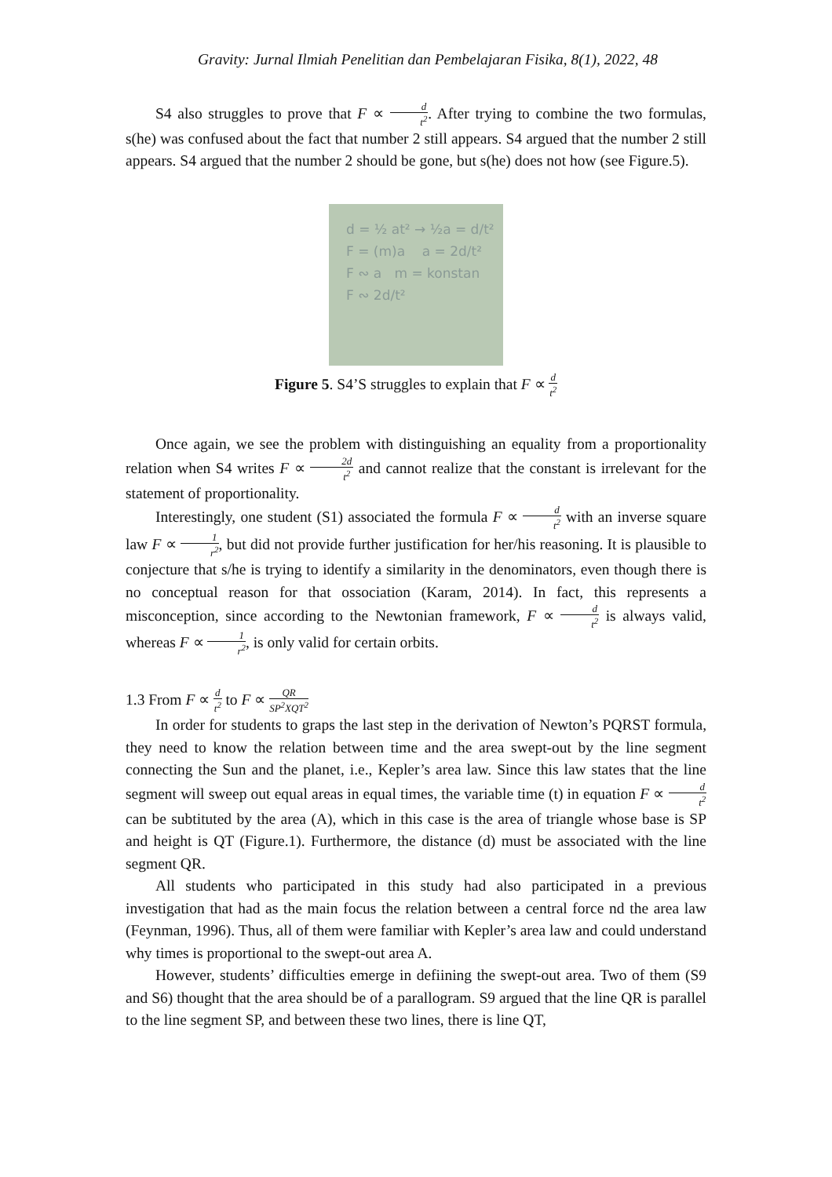Gravity: Jurnal Ilmiah Penelitian dan Pembelajaran Fisika, 8(1), 2022, 48
S4 also struggles to prove that F ∝ d t<sup>2</sup>. After trying to combine the two formulas, s(he) was confused about the fact that number 2 still appears. S4 argued that the number 2 still appears. S4 argued that the number 2 should be gone, but s(he) does not how (see Figure.5).
d = ½ at² → ½a = d/t²
F = (m)a a = 2d/t²
F ∾ a m = konstan
F ∾ 2d/t²
Figure 5. S4’S struggles to explain that F ∝ d t<sup>2</sup>
Once again, we see the problem with distinguishing an equality from a proportionality relation when S4 writes F ∝ 2d t<sup>2</sup> and cannot realize that the constant is irrelevant for the statement of proportionality.
Interestingly, one student (S1) associated the formula F ∝ d t<sup>2</sup> with an inverse square law F ∝ 1 r<sup>2</sup>, but did not provide further justification for her/his reasoning. It is plausible to conjecture that s/he is trying to identify a similarity in the denominators, even though there is no conceptual reason for that ossociation (Karam, 2014). In fact, this represents a misconception, since according to the Newtonian framework, F ∝ d t<sup>2</sup> is always valid, whereas F ∝ 1 r<sup>2</sup>, is only valid for certain orbits.
1.3 From F ∝ d t<sup>2</sup> to F ∝ QR SP<sup>2</sup>XQT<sup>2</sup>
In order for students to graps the last step in the derivation of Newton’s PQRST formula, they need to know the relation between time and the area swept-out by the line segment connecting the Sun and the planet, i.e., Kepler’s area law. Since this law states that the line segment will sweep out equal areas in equal times, the variable time (t) in equation F ∝ d t<sup>2</sup> can be subtituted by the area (A), which in this case is the area of triangle whose base is SP and height is QT (Figure.1). Furthermore, the distance (d) must be associated with the line segment QR.
All students who participated in this study had also participated in a previous investigation that had as the main focus the relation between a central force nd the area law (Feynman, 1996). Thus, all of them were familiar with Kepler’s area law and could understand why times is proportional to the swept-out area A.
However, students’ difficulties emerge in defiining the swept-out area. Two of them (S9 and S6) thought that the area should be of a parallogram. S9 argued that the line QR is parallel to the line segment SP, and between these two lines, there is line QT,